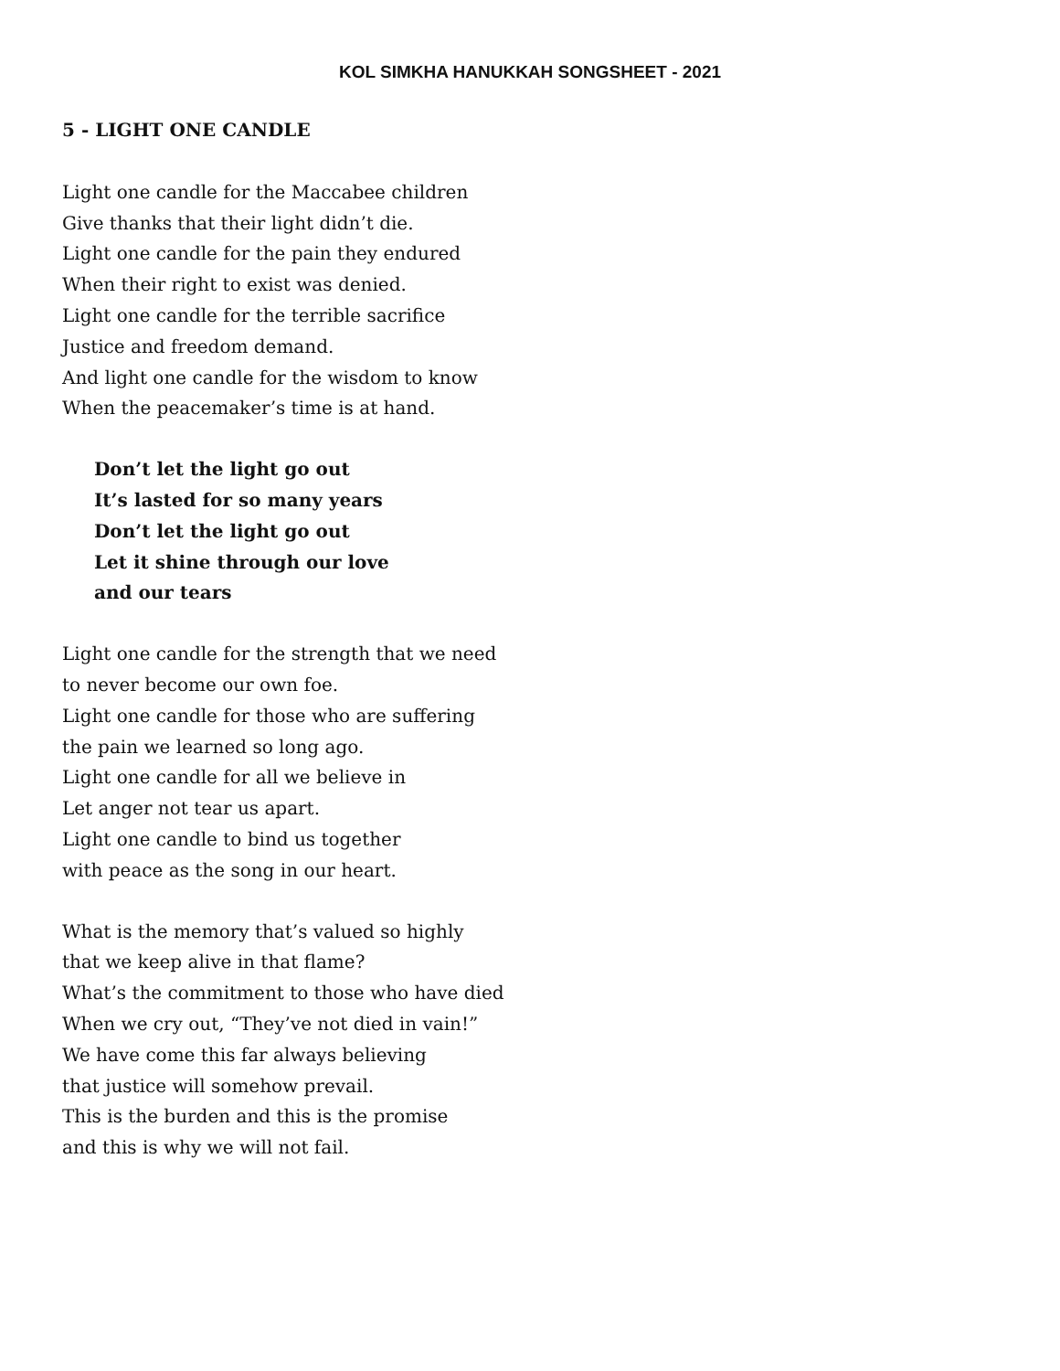KOL SIMKHA HANUKKAH SONGSHEET - 2021
5 - LIGHT ONE CANDLE
Light one candle for the Maccabee children
Give thanks that their light didn’t die.
Light one candle for the pain they endured
When their right to exist was denied.
Light one candle for the terrible sacrifice
Justice and freedom demand.
And light one candle for the wisdom to know
When the peacemaker’s time is at hand.
Don’t let the light go out
It’s lasted for so many years
Don’t let the light go out
Let it shine through our love
and our tears
Light one candle for the strength that we need
to never become our own foe.
Light one candle for those who are suffering
the pain we learned so long ago.
Light one candle for all we believe in
Let anger not tear us apart.
Light one candle to bind us together
with peace as the song in our heart.
What is the memory that’s valued so highly
that we keep alive in that flame?
What’s the commitment to those who have died
When we cry out, “They’ve not died in vain!”
We have come this far always believing
that justice will somehow prevail.
This is the burden and this is the promise
and this is why we will not fail.